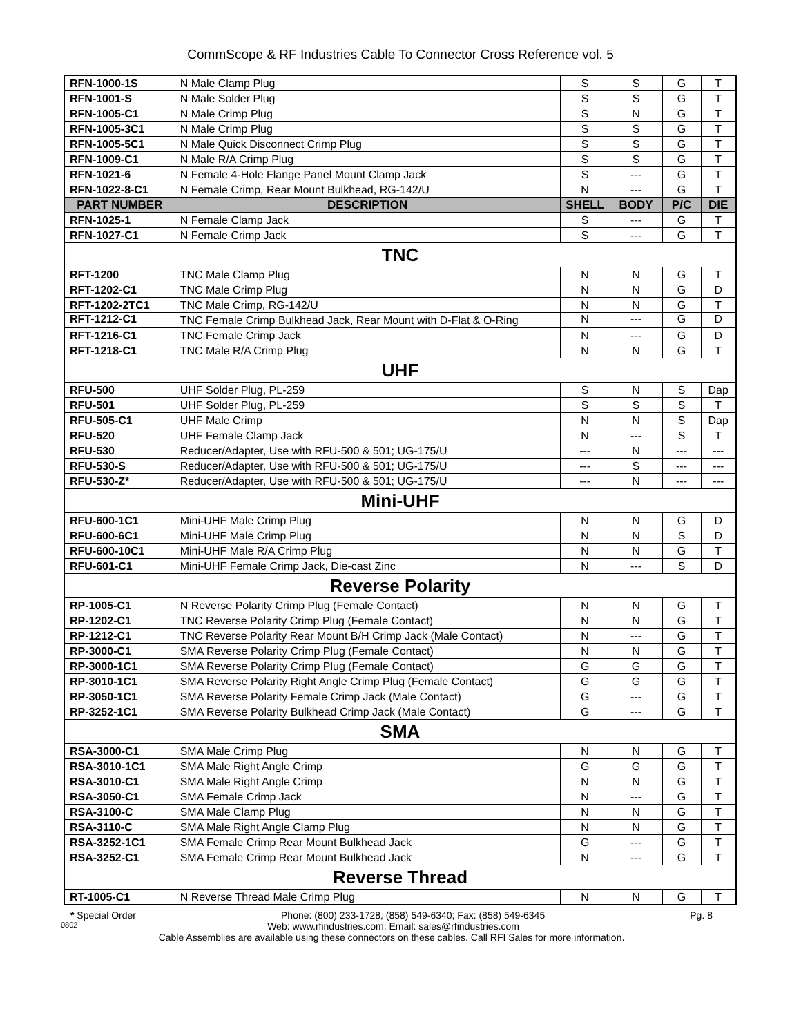CommScope & RF Industries Cable To Connector Cross Reference vol. 5
| RFN-1000-1S | N Male Clamp Plug | S | S | G | T |
| RFN-1001-S | N Male Solder Plug | S | S | G | T |
| RFN-1005-C1 | N Male Crimp Plug | S | N | G | T |
| RFN-1005-3C1 | N Male Crimp Plug | S | S | G | T |
| RFN-1005-5C1 | N Male Quick Disconnect Crimp Plug | S | S | G | T |
| RFN-1009-C1 | N Male R/A Crimp Plug | S | S | G | T |
| RFN-1021-6 | N Female 4-Hole Flange Panel Mount Clamp Jack | S | --- | G | T |
| RFN-1022-8-C1 | N Female Crimp, Rear Mount Bulkhead, RG-142/U | N | --- | G | T |
| PART NUMBER | DESCRIPTION | SHELL | BODY | P/C | DIE |
| RFN-1025-1 | N Female Clamp Jack | S | --- | G | T |
| RFN-1027-C1 | N Female Crimp Jack | S | --- | G | T |
| TNC | | | | | |
| RFT-1200 | TNC Male Clamp Plug | N | N | G | T |
| RFT-1202-C1 | TNC Male Crimp Plug | N | N | G | D |
| RFT-1202-2TC1 | TNC Male Crimp, RG-142/U | N | N | G | T |
| RFT-1212-C1 | TNC Female Crimp Bulkhead Jack, Rear Mount with D-Flat & O-Ring | N | --- | G | D |
| RFT-1216-C1 | TNC Female Crimp Jack | N | --- | G | D |
| RFT-1218-C1 | TNC Male R/A Crimp Plug | N | N | G | T |
| UHF | | | | | |
| RFU-500 | UHF Solder Plug, PL-259 | S | N | S | Dap |
| RFU-501 | UHF Solder Plug, PL-259 | S | S | S | T |
| RFU-505-C1 | UHF Male Crimp | N | N | S | Dap |
| RFU-520 | UHF Female Clamp Jack | N | --- | S | T |
| RFU-530 | Reducer/Adapter, Use with RFU-500 & 501; UG-175/U | --- | N | --- | --- |
| RFU-530-S | Reducer/Adapter, Use with RFU-500 & 501; UG-175/U | --- | S | --- | --- |
| RFU-530-Z* | Reducer/Adapter, Use with RFU-500 & 501; UG-175/U | --- | N | --- | --- |
| Mini-UHF | | | | | |
| RFU-600-1C1 | Mini-UHF Male Crimp Plug | N | N | G | D |
| RFU-600-6C1 | Mini-UHF Male Crimp Plug | N | N | S | D |
| RFU-600-10C1 | Mini-UHF Male R/A Crimp Plug | N | N | G | T |
| RFU-601-C1 | Mini-UHF Female Crimp Jack, Die-cast Zinc | N | --- | S | D |
| Reverse Polarity | | | | | |
| RP-1005-C1 | N Reverse Polarity Crimp Plug (Female Contact) | N | N | G | T |
| RP-1202-C1 | TNC Reverse Polarity Crimp Plug (Female Contact) | N | N | G | T |
| RP-1212-C1 | TNC Reverse Polarity Rear Mount B/H Crimp Jack (Male Contact) | N | --- | G | T |
| RP-3000-C1 | SMA Reverse Polarity Crimp Plug (Female Contact) | N | N | G | T |
| RP-3000-1C1 | SMA Reverse Polarity Crimp Plug (Female Contact) | G | G | G | T |
| RP-3010-1C1 | SMA Reverse Polarity Right Angle Crimp Plug (Female Contact) | G | G | G | T |
| RP-3050-1C1 | SMA Reverse Polarity Female Crimp Jack (Male Contact) | G | --- | G | T |
| RP-3252-1C1 | SMA Reverse Polarity Bulkhead Crimp Jack (Male Contact) | G | --- | G | T |
| SMA | | | | | |
| RSA-3000-C1 | SMA Male Crimp Plug | N | N | G | T |
| RSA-3010-1C1 | SMA Male Right Angle Crimp | G | G | G | T |
| RSA-3010-C1 | SMA Male Right Angle Crimp | N | N | G | T |
| RSA-3050-C1 | SMA Female Crimp Jack | N | --- | G | T |
| RSA-3100-C | SMA Male Clamp Plug | N | N | G | T |
| RSA-3110-C | SMA Male Right Angle Clamp Plug | N | N | G | T |
| RSA-3252-1C1 | SMA Female Crimp Rear Mount Bulkhead Jack | G | --- | G | T |
| RSA-3252-C1 | SMA Female Crimp Rear Mount Bulkhead Jack | N | --- | G | T |
| Reverse Thread | | | | | |
| RT-1005-C1 | N Reverse Thread Male Crimp Plug | N | N | G | T |
* Special Order Phone: (800) 233-1728, (858) 549-6340; Fax: (858) 549-6345 Pg. 8
0802 Web: www.rfindustries.com; Email: sales@rfindustries.com
Cable Assemblies are available using these connectors on these cables. Call RFI Sales for more information.